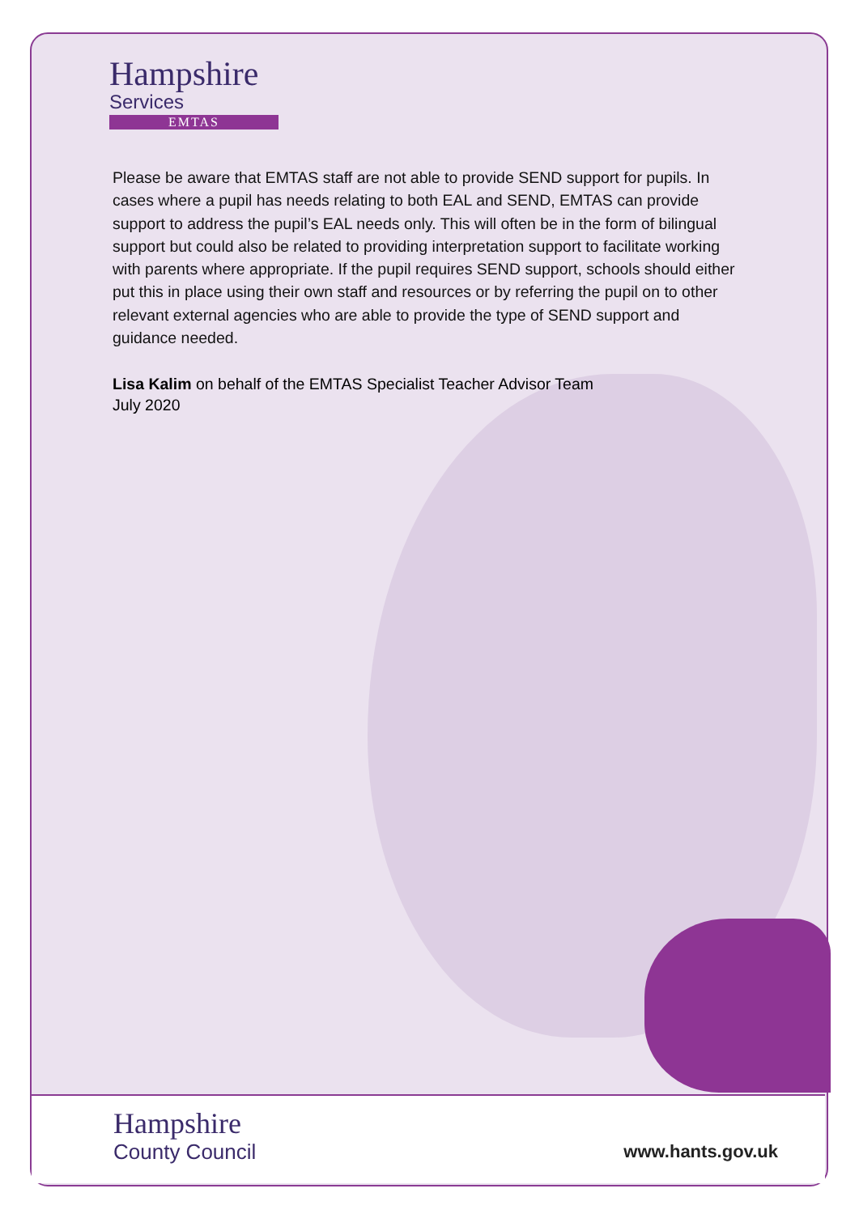Hampshire
Services
EMTAS
Please be aware that EMTAS staff are not able to provide SEND support for pupils. In cases where a pupil has needs relating to both EAL and SEND, EMTAS can provide support to address the pupil’s EAL needs only. This will often be in the form of bilingual support but could also be related to providing interpretation support to facilitate working with parents where appropriate. If the pupil requires SEND support, schools should either put this in place using their own staff and resources or by referring the pupil on to other relevant external agencies who are able to provide the type of SEND support and guidance needed.
Lisa Kalim on behalf of the EMTAS Specialist Teacher Advisor Team
July 2020
Hampshire
County Council
www.hants.gov.uk